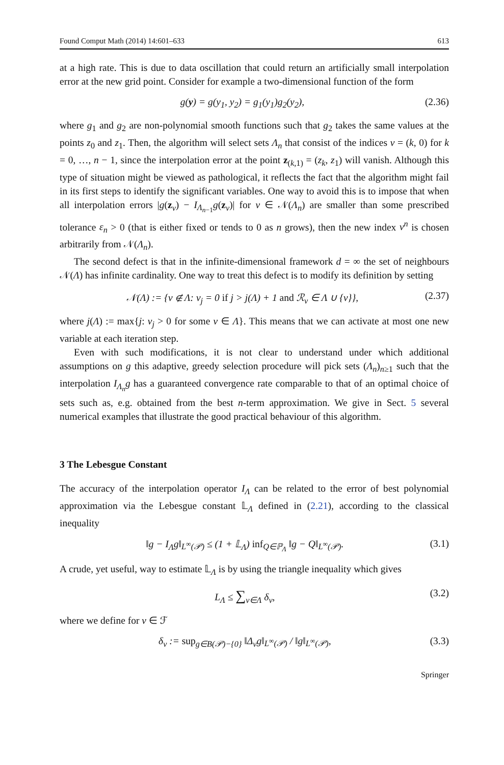Found Comput Math (2014) 14:601–633 613
at a high rate. This is due to data oscillation that could return an artificially small interpolation error at the new grid point. Consider for example a two-dimensional function of the form
g(y) = g(y<sub>1</sub>, y<sub>2</sub>) = g<sub>1</sub>(y<sub>1</sub>)g<sub>2</sub>(y<sub>2</sub>), (2.36)
where g<sub>1</sub> and g<sub>2</sub> are non-polynomial smooth functions such that g<sub>2</sub> takes the same values at the points z<sub>0</sub> and z<sub>1</sub>. Then, the algorithm will select sets Λ<sub>n</sub> that consist of the indices ν = (k, 0) for k = 0, …, n − 1, since the interpolation error at the point z<sub>(k,1)</sub> = (z<sub>k</sub>, z<sub>1</sub>) will vanish. Although this type of situation might be viewed as pathological, it reflects the fact that the algorithm might fail in its first steps to identify the significant variables. One way to avoid this is to impose that when all interpolation errors |g(z<sub>ν</sub>) − I<sub>Λ<sub>n−1</sub></sub>g(z<sub>ν</sub>)| for ν ∈ 𝒩(Λ<sub>n</sub>) are smaller than some prescribed tolerance ε<sub>n</sub> > 0 (that is either fixed or tends to 0 as n grows), then the new index ν<sup>n</sup> is chosen arbitrarily from 𝒩(Λ<sub>n</sub>).
The second defect is that in the infinite-dimensional framework d = ∞ the set of neighbours 𝒩(Λ) has infinite cardinality. One way to treat this defect is to modify its definition by setting
𝒩(Λ) := {ν ∉ Λ: ν<sub>j</sub> = 0 if j > j(Λ) + 1 and ℛ<sub>ν</sub> ∈ Λ ∪ {ν}}, (2.37)
where j(Λ) := max{j: ν<sub>j</sub> > 0 for some ν ∈ Λ}. This means that we can activate at most one new variable at each iteration step.
Even with such modifications, it is not clear to understand under which additional assumptions on g this adaptive, greedy selection procedure will pick sets (Λ<sub>n</sub>)<sub>n≥1</sub> such that the interpolation I<sub>Λ<sub>n</sub></sub>g has a guaranteed convergence rate comparable to that of an optimal choice of sets such as, e.g. obtained from the best n-term approximation. We give in Sect. 5 several numerical examples that illustrate the good practical behaviour of this algorithm.
3 The Lebesgue Constant
The accuracy of the interpolation operator I<sub>Λ</sub> can be related to the error of best polynomial approximation via the Lebesgue constant 𝕃<sub>Λ</sub> defined in (2.21), according to the classical inequality
‖g − I<sub>Λ</sub>g‖<sub>L<sup>∞</sup>(𝒫)</sub> ≤ (1 + 𝕃<sub>Λ</sub>) inf<sub>Q∈ℙ<sub>Λ</sub></sub> ‖g − Q‖<sub>L<sup>∞</sup>(𝒫)</sub>. (3.1)
A crude, yet useful, way to estimate 𝕃<sub>Λ</sub> is by using the triangle inequality which gives
L<sub>Λ</sub> ≤ ∑<sub>ν∈Λ</sub> δ<sub>ν</sub>, (3.2)
where we define for ν ∈ ℱ
δ<sub>ν</sub> := sup<sub>g∈B(𝒫)−{0}</sub> ‖Δ<sub>ν</sub>g‖<sub>L<sup>∞</sup>(𝒫)</sub> / ‖g‖<sub>L<sup>∞</sup>(𝒫)</sub>, (3.3)
Springer